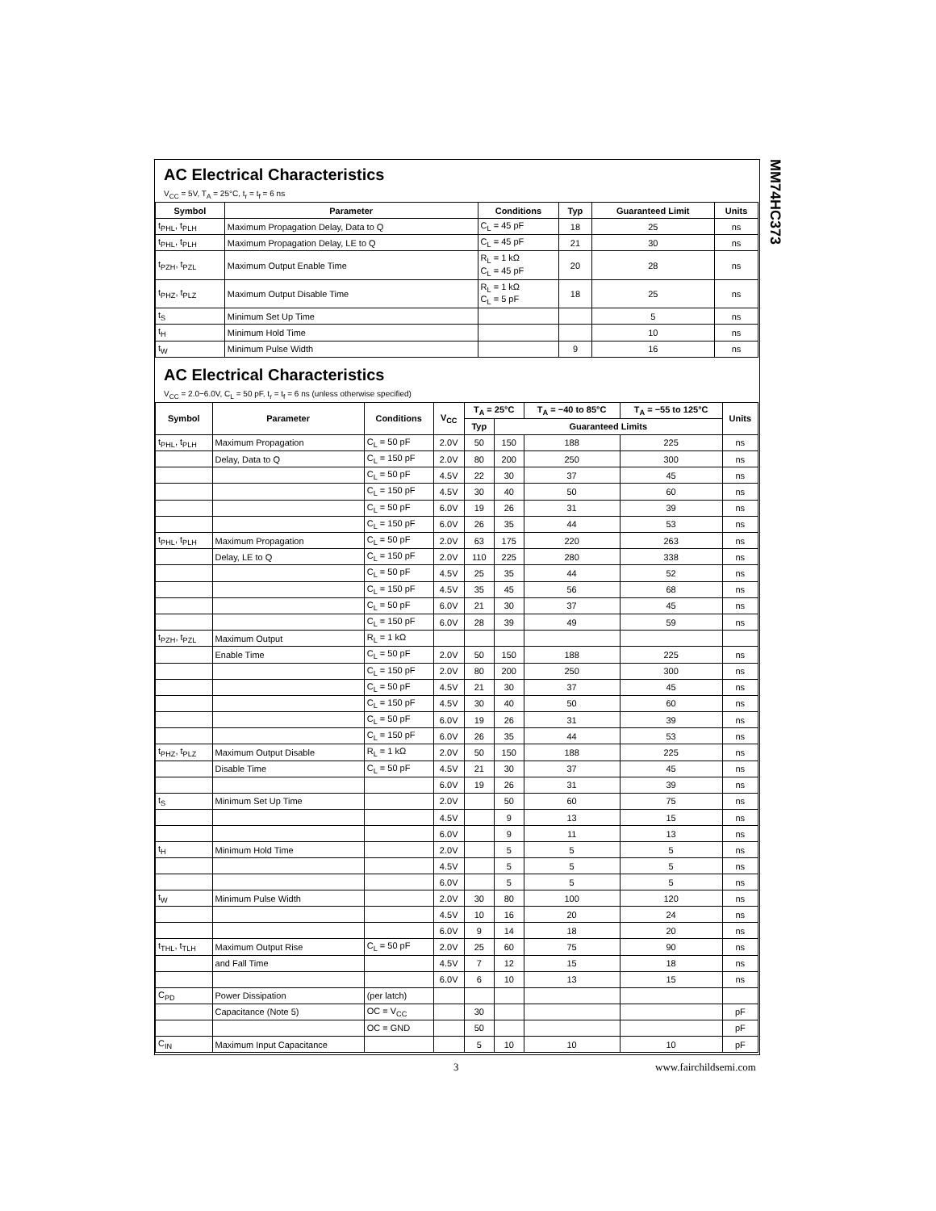MM74HC373
AC Electrical Characteristics
V<sub>CC</sub> = 5V, T<sub>A</sub> = 25°C, t<sub>r</sub> = t<sub>f</sub> = 6 ns
| Symbol | Parameter | Conditions | Typ | Guaranteed Limit | Units |
| --- | --- | --- | --- | --- | --- |
| t<sub>PHL</sub>, t<sub>PLH</sub> | Maximum Propagation Delay, Data to Q | C<sub>L</sub> = 45 pF | 18 | 25 | ns |
| t<sub>PHL</sub>, t<sub>PLH</sub> | Maximum Propagation Delay, LE to Q | C<sub>L</sub> = 45 pF | 21 | 30 | ns |
| t<sub>PZH</sub>, t<sub>PZL</sub> | Maximum Output Enable Time | R<sub>L</sub> = 1 kΩ C<sub>L</sub> = 45 pF | 20 | 28 | ns |
| t<sub>PHZ</sub>, t<sub>PLZ</sub> | Maximum Output Disable Time | R<sub>L</sub> = 1 kΩ C<sub>L</sub> = 5 pF | 18 | 25 | ns |
| t<sub>S</sub> | Minimum Set Up Time | | | 5 | ns |
| t<sub>H</sub> | Minimum Hold Time | | | 10 | ns |
| t<sub>W</sub> | Minimum Pulse Width | | 9 | 16 | ns |
AC Electrical Characteristics
V<sub>CC</sub> = 2.0−6.0V, C<sub>L</sub> = 50 pF, t<sub>r</sub> = t<sub>f</sub> = 6 ns (unless otherwise specified)
| Symbol | Parameter | Conditions | V<sub>CC</sub> | T<sub>A</sub> = 25°C | | T<sub>A</sub> = −40 to 85°C | T<sub>A</sub> = −55 to 125°C | Units |
| --- | --- | --- | --- | --- | --- | --- | --- | --- |
| | | | | Typ | Guaranteed Limits | | | |
| t<sub>PHL</sub>, t<sub>PLH</sub> | Maximum Propagation | C<sub>L</sub> = 50 pF | 2.0V | 50 | 150 | 188 | 225 | ns |
| | Delay, Data to Q | C<sub>L</sub> = 150 pF | 2.0V | 80 | 200 | 250 | 300 | ns |
| | | C<sub>L</sub> = 50 pF | 4.5V | 22 | 30 | 37 | 45 | ns |
| | | C<sub>L</sub> = 150 pF | 4.5V | 30 | 40 | 50 | 60 | ns |
| | | C<sub>L</sub> = 50 pF | 6.0V | 19 | 26 | 31 | 39 | ns |
| | | C<sub>L</sub> = 150 pF | 6.0V | 26 | 35 | 44 | 53 | ns |
| t<sub>PHL</sub>, t<sub>PLH</sub> | Maximum Propagation | C<sub>L</sub> = 50 pF | 2.0V | 63 | 175 | 220 | 263 | ns |
| | Delay, LE to Q | C<sub>L</sub> = 150 pF | 2.0V | 110 | 225 | 280 | 338 | ns |
| | | C<sub>L</sub> = 50 pF | 4.5V | 25 | 35 | 44 | 52 | ns |
| | | C<sub>L</sub> = 150 pF | 4.5V | 35 | 45 | 56 | 68 | ns |
| | | C<sub>L</sub> = 50 pF | 6.0V | 21 | 30 | 37 | 45 | ns |
| | | C<sub>L</sub> = 150 pF | 6.0V | 28 | 39 | 49 | 59 | ns |
| t<sub>PZH</sub>, t<sub>PZL</sub> | Maximum Output | R<sub>L</sub> = 1 kΩ | | | | | | |
| | Enable Time | C<sub>L</sub> = 50 pF | 2.0V | 50 | 150 | 188 | 225 | ns |
| | | C<sub>L</sub> = 150 pF | 2.0V | 80 | 200 | 250 | 300 | ns |
| | | C<sub>L</sub> = 50 pF | 4.5V | 21 | 30 | 37 | 45 | ns |
| | | C<sub>L</sub> = 150 pF | 4.5V | 30 | 40 | 50 | 60 | ns |
| | | C<sub>L</sub> = 50 pF | 6.0V | 19 | 26 | 31 | 39 | ns |
| | | C<sub>L</sub> = 150 pF | 6.0V | 26 | 35 | 44 | 53 | ns |
| t<sub>PHZ</sub>, t<sub>PLZ</sub> | Maximum Output Disable | R<sub>L</sub> = 1 kΩ | 2.0V | 50 | 150 | 188 | 225 | ns |
| | Disable Time | C<sub>L</sub> = 50 pF | 4.5V | 21 | 30 | 37 | 45 | ns |
| | | | 6.0V | 19 | 26 | 31 | 39 | ns |
| t<sub>S</sub> | Minimum Set Up Time | | 2.0V | | 50 | 60 | 75 | ns |
| | | | 4.5V | | 9 | 13 | 15 | ns |
| | | | 6.0V | | 9 | 11 | 13 | ns |
| t<sub>H</sub> | Minimum Hold Time | | 2.0V | | 5 | 5 | 5 | ns |
| | | | 4.5V | | 5 | 5 | 5 | ns |
| | | | 6.0V | | 5 | 5 | 5 | ns |
| t<sub>W</sub> | Minimum Pulse Width | | 2.0V | 30 | 80 | 100 | 120 | ns |
| | | | 4.5V | 10 | 16 | 20 | 24 | ns |
| | | | 6.0V | 9 | 14 | 18 | 20 | ns |
| t<sub>THL</sub>, t<sub>TLH</sub> | Maximum Output Rise | C<sub>L</sub> = 50 pF | 2.0V | 25 | 60 | 75 | 90 | ns |
| | and Fall Time | | 4.5V | 7 | 12 | 15 | 18 | ns |
| | | | 6.0V | 6 | 10 | 13 | 15 | ns |
| C<sub>PD</sub> | Power Dissipation | (per latch) | | | | | | |
| | Capacitance (Note 5) | OC = V<sub>CC</sub> | | 30 | | | | pF |
| | | OC = GND | | 50 | | | | pF |
| C<sub>IN</sub> | Maximum Input Capacitance | | | 5 | 10 | 10 | 10 | pF |
3 www.fairchildsemi.com